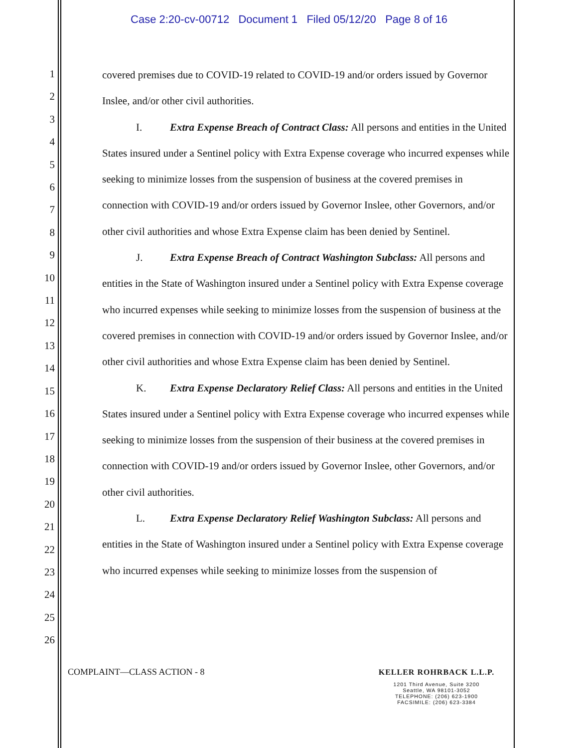Case 2:20-cv-00712 Document 1 Filed 05/12/20 Page 8 of 16
1
2
3
4
5
6
7
8
9
10
11
12
13
14
15
16
17
18
19
20
21
22
23
24
25
26
covered premises due to COVID-19 related to COVID-19 and/or orders issued by Governor Inslee, and/or other civil authorities.
I. Extra Expense Breach of Contract Class: All persons and entities in the United States insured under a Sentinel policy with Extra Expense coverage who incurred expenses while seeking to minimize losses from the suspension of business at the covered premises in connection with COVID-19 and/or orders issued by Governor Inslee, other Governors, and/or other civil authorities and whose Extra Expense claim has been denied by Sentinel.
J. Extra Expense Breach of Contract Washington Subclass: All persons and entities in the State of Washington insured under a Sentinel policy with Extra Expense coverage who incurred expenses while seeking to minimize losses from the suspension of business at the covered premises in connection with COVID-19 and/or orders issued by Governor Inslee, and/or other civil authorities and whose Extra Expense claim has been denied by Sentinel.
K. Extra Expense Declaratory Relief Class: All persons and entities in the United States insured under a Sentinel policy with Extra Expense coverage who incurred expenses while seeking to minimize losses from the suspension of their business at the covered premises in connection with COVID-19 and/or orders issued by Governor Inslee, other Governors, and/or other civil authorities.
L. Extra Expense Declaratory Relief Washington Subclass: All persons and entities in the State of Washington insured under a Sentinel policy with Extra Expense coverage who incurred expenses while seeking to minimize losses from the suspension of
COMPLAINT—CLASS ACTION - 8
KELLER ROHRBACK L.L.P.
1201 Third Avenue, Suite 3200
Seattle, WA 98101-3052
TELEPHONE: (206) 623-1900
FACSIMILE: (206) 623-3384